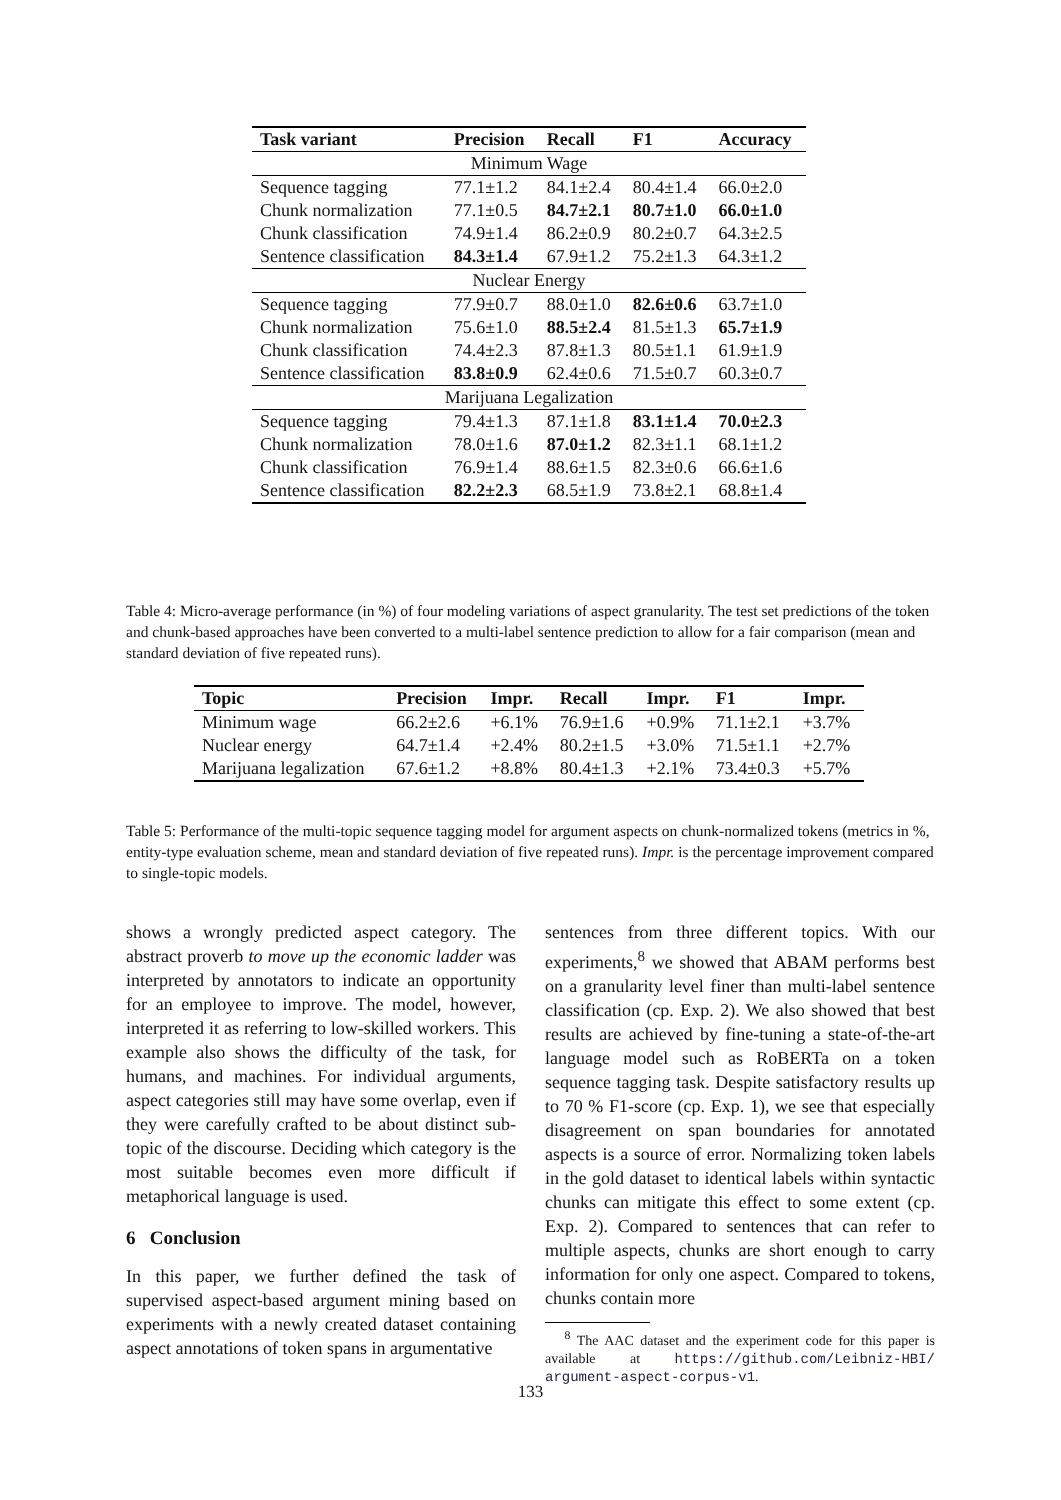| Task variant | Precision | Recall | F1 | Accuracy |
| --- | --- | --- | --- | --- |
| Minimum Wage | | | | |
| Sequence tagging | 77.1±1.2 | 84.1±2.4 | 80.4±1.4 | 66.0±2.0 |
| Chunk normalization | 77.1±0.5 | 84.7±2.1 | 80.7±1.0 | 66.0±1.0 |
| Chunk classification | 74.9±1.4 | 86.2±0.9 | 80.2±0.7 | 64.3±2.5 |
| Sentence classification | 84.3±1.4 | 67.9±1.2 | 75.2±1.3 | 64.3±1.2 |
| Nuclear Energy | | | | |
| Sequence tagging | 77.9±0.7 | 88.0±1.0 | 82.6±0.6 | 63.7±1.0 |
| Chunk normalization | 75.6±1.0 | 88.5±2.4 | 81.5±1.3 | 65.7±1.9 |
| Chunk classification | 74.4±2.3 | 87.8±1.3 | 80.5±1.1 | 61.9±1.9 |
| Sentence classification | 83.8±0.9 | 62.4±0.6 | 71.5±0.7 | 60.3±0.7 |
| Marijuana Legalization | | | | |
| Sequence tagging | 79.4±1.3 | 87.1±1.8 | 83.1±1.4 | 70.0±2.3 |
| Chunk normalization | 78.0±1.6 | 87.0±1.2 | 82.3±1.1 | 68.1±1.2 |
| Chunk classification | 76.9±1.4 | 88.6±1.5 | 82.3±0.6 | 66.6±1.6 |
| Sentence classification | 82.2±2.3 | 68.5±1.9 | 73.8±2.1 | 68.8±1.4 |
Table 4: Micro-average performance (in %) of four modeling variations of aspect granularity. The test set predictions of the token and chunk-based approaches have been converted to a multi-label sentence prediction to allow for a fair comparison (mean and standard deviation of five repeated runs).
| Topic | Precision | Impr. | Recall | Impr. | F1 | Impr. |
| --- | --- | --- | --- | --- | --- | --- |
| Minimum wage | 66.2±2.6 | +6.1% | 76.9±1.6 | +0.9% | 71.1±2.1 | +3.7% |
| Nuclear energy | 64.7±1.4 | +2.4% | 80.2±1.5 | +3.0% | 71.5±1.1 | +2.7% |
| Marijuana legalization | 67.6±1.2 | +8.8% | 80.4±1.3 | +2.1% | 73.4±0.3 | +5.7% |
Table 5: Performance of the multi-topic sequence tagging model for argument aspects on chunk-normalized tokens (metrics in %, entity-type evaluation scheme, mean and standard deviation of five repeated runs). Impr. is the percentage improvement compared to single-topic models.
shows a wrongly predicted aspect category. The abstract proverb to move up the economic ladder was interpreted by annotators to indicate an opportunity for an employee to improve. The model, however, interpreted it as referring to low-skilled workers. This example also shows the difficulty of the task, for humans, and machines. For individual arguments, aspect categories still may have some overlap, even if they were carefully crafted to be about distinct sub-topic of the discourse. Deciding which category is the most suitable becomes even more difficult if metaphorical language is used.
6 Conclusion
In this paper, we further defined the task of supervised aspect-based argument mining based on experiments with a newly created dataset containing aspect annotations of token spans in argumentative
sentences from three different topics. With our experiments,<sup>8</sup> we showed that ABAM performs best on a granularity level finer than multi-label sentence classification (cp. Exp. 2). We also showed that best results are achieved by fine-tuning a state-of-the-art language model such as RoBERTa on a token sequence tagging task. Despite satisfactory results up to 70 % F1-score (cp. Exp. 1), we see that especially disagreement on span boundaries for annotated aspects is a source of error. Normalizing token labels in the gold dataset to identical labels within syntactic chunks can mitigate this effect to some extent (cp. Exp. 2). Compared to sentences that can refer to multiple aspects, chunks are short enough to carry information for only one aspect. Compared to tokens, chunks contain more
<sup>8</sup> The AAC dataset and the experiment code for this paper is available at https://github.com/Leibniz-HBI/ argument-aspect-corpus-v1.
133